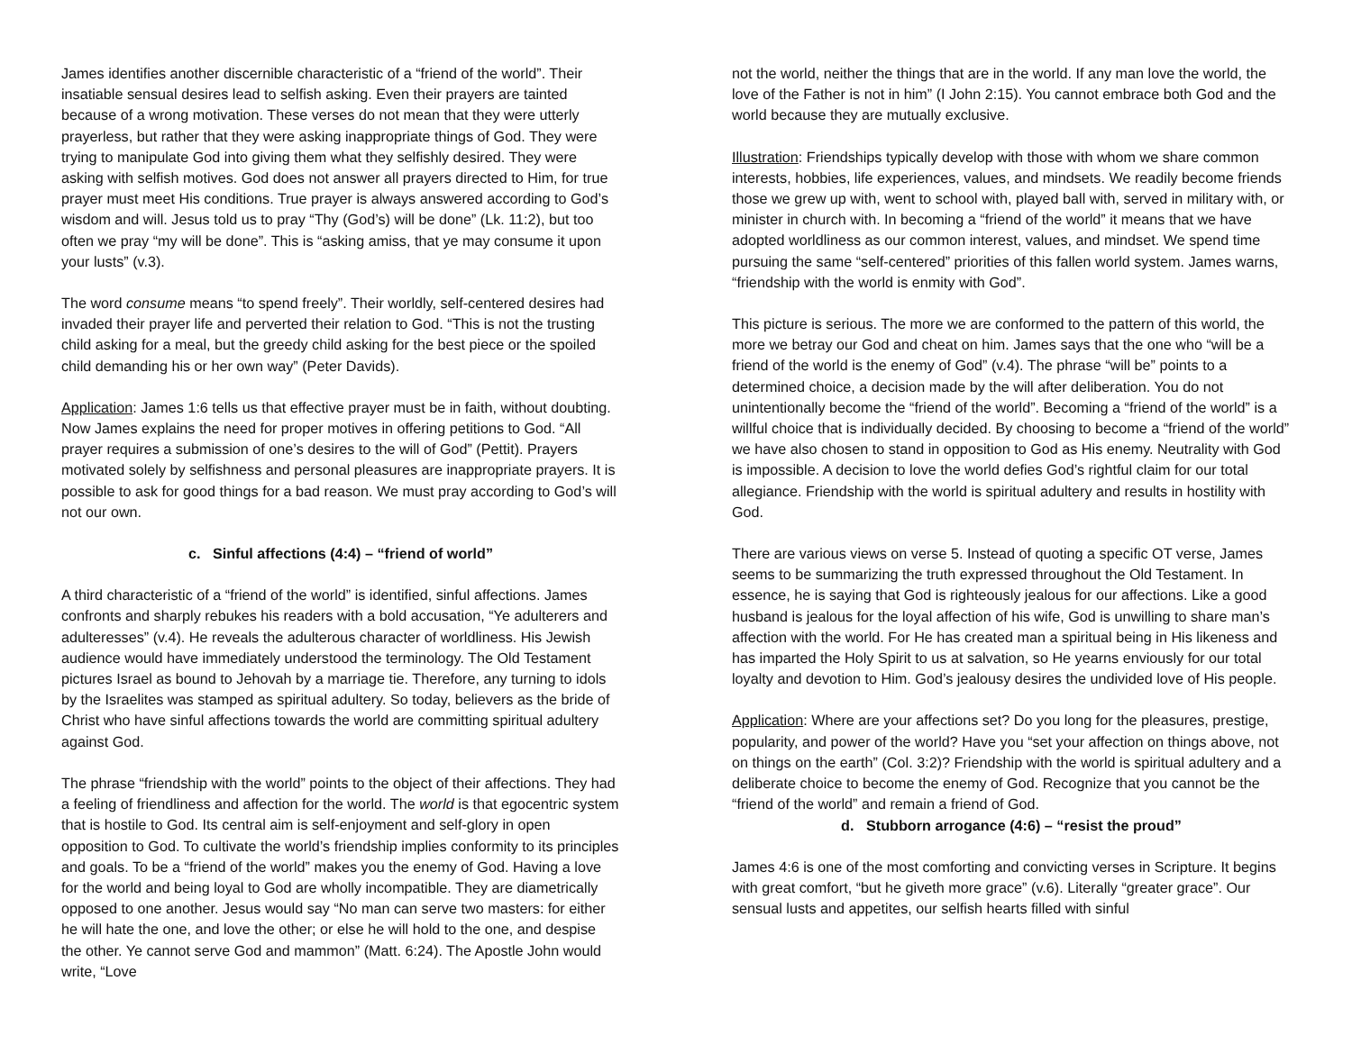James identifies another discernible characteristic of a “friend of the world”. Their insatiable sensual desires lead to selfish asking. Even their prayers are tainted because of a wrong motivation. These verses do not mean that they were utterly prayerless, but rather that they were asking inappropriate things of God. They were trying to manipulate God into giving them what they selfishly desired. They were asking with selfish motives. God does not answer all prayers directed to Him, for true prayer must meet His conditions. True prayer is always answered according to God’s wisdom and will. Jesus told us to pray “Thy (God’s) will be done” (Lk. 11:2), but too often we pray “my will be done”. This is “asking amiss, that ye may consume it upon your lusts” (v.3).
The word consume means “to spend freely”. Their worldly, self-centered desires had invaded their prayer life and perverted their relation to God. “This is not the trusting child asking for a meal, but the greedy child asking for the best piece or the spoiled child demanding his or her own way” (Peter Davids).
Application: James 1:6 tells us that effective prayer must be in faith, without doubting. Now James explains the need for proper motives in offering petitions to God. “All prayer requires a submission of one’s desires to the will of God” (Pettit). Prayers motivated solely by selfishness and personal pleasures are inappropriate prayers. It is possible to ask for good things for a bad reason. We must pray according to God’s will not our own.
c. Sinful affections (4:4) – “friend of world”
A third characteristic of a “friend of the world” is identified, sinful affections. James confronts and sharply rebukes his readers with a bold accusation, “Ye adulterers and adulteresses” (v.4). He reveals the adulterous character of worldliness. His Jewish audience would have immediately understood the terminology. The Old Testament pictures Israel as bound to Jehovah by a marriage tie. Therefore, any turning to idols by the Israelites was stamped as spiritual adultery. So today, believers as the bride of Christ who have sinful affections towards the world are committing spiritual adultery against God.
The phrase “friendship with the world” points to the object of their affections. They had a feeling of friendliness and affection for the world. The world is that egocentric system that is hostile to God. Its central aim is self-enjoyment and self-glory in open opposition to God. To cultivate the world’s friendship implies conformity to its principles and goals. To be a “friend of the world” makes you the enemy of God. Having a love for the world and being loyal to God are wholly incompatible. They are diametrically opposed to one another. Jesus would say “No man can serve two masters: for either he will hate the one, and love the other; or else he will hold to the one, and despise the other. Ye cannot serve God and mammon” (Matt. 6:24). The Apostle John would write, “Love
not the world, neither the things that are in the world. If any man love the world, the love of the Father is not in him” (I John 2:15). You cannot embrace both God and the world because they are mutually exclusive.
Illustration: Friendships typically develop with those with whom we share common interests, hobbies, life experiences, values, and mindsets. We readily become friends those we grew up with, went to school with, played ball with, served in military with, or minister in church with. In becoming a “friend of the world” it means that we have adopted worldliness as our common interest, values, and mindset. We spend time pursuing the same “self-centered” priorities of this fallen world system. James warns, “friendship with the world is enmity with God”.
This picture is serious. The more we are conformed to the pattern of this world, the more we betray our God and cheat on him. James says that the one who “will be a friend of the world is the enemy of God” (v.4). The phrase “will be” points to a determined choice, a decision made by the will after deliberation. You do not unintentionally become the “friend of the world”. Becoming a “friend of the world” is a willful choice that is individually decided. By choosing to become a “friend of the world” we have also chosen to stand in opposition to God as His enemy. Neutrality with God is impossible. A decision to love the world defies God’s rightful claim for our total allegiance. Friendship with the world is spiritual adultery and results in hostility with God.
There are various views on verse 5. Instead of quoting a specific OT verse, James seems to be summarizing the truth expressed throughout the Old Testament. In essence, he is saying that God is righteously jealous for our affections. Like a good husband is jealous for the loyal affection of his wife, God is unwilling to share man’s affection with the world. For He has created man a spiritual being in His likeness and has imparted the Holy Spirit to us at salvation, so He yearns enviously for our total loyalty and devotion to Him. God’s jealousy desires the undivided love of His people.
Application: Where are your affections set? Do you long for the pleasures, prestige, popularity, and power of the world? Have you “set your affection on things above, not on things on the earth” (Col. 3:2)? Friendship with the world is spiritual adultery and a deliberate choice to become the enemy of God. Recognize that you cannot be the “friend of the world” and remain a friend of God.
d. Stubborn arrogance (4:6) – “resist the proud”
James 4:6 is one of the most comforting and convicting verses in Scripture. It begins with great comfort, “but he giveth more grace” (v.6). Literally “greater grace”. Our sensual lusts and appetites, our selfish hearts filled with sinful